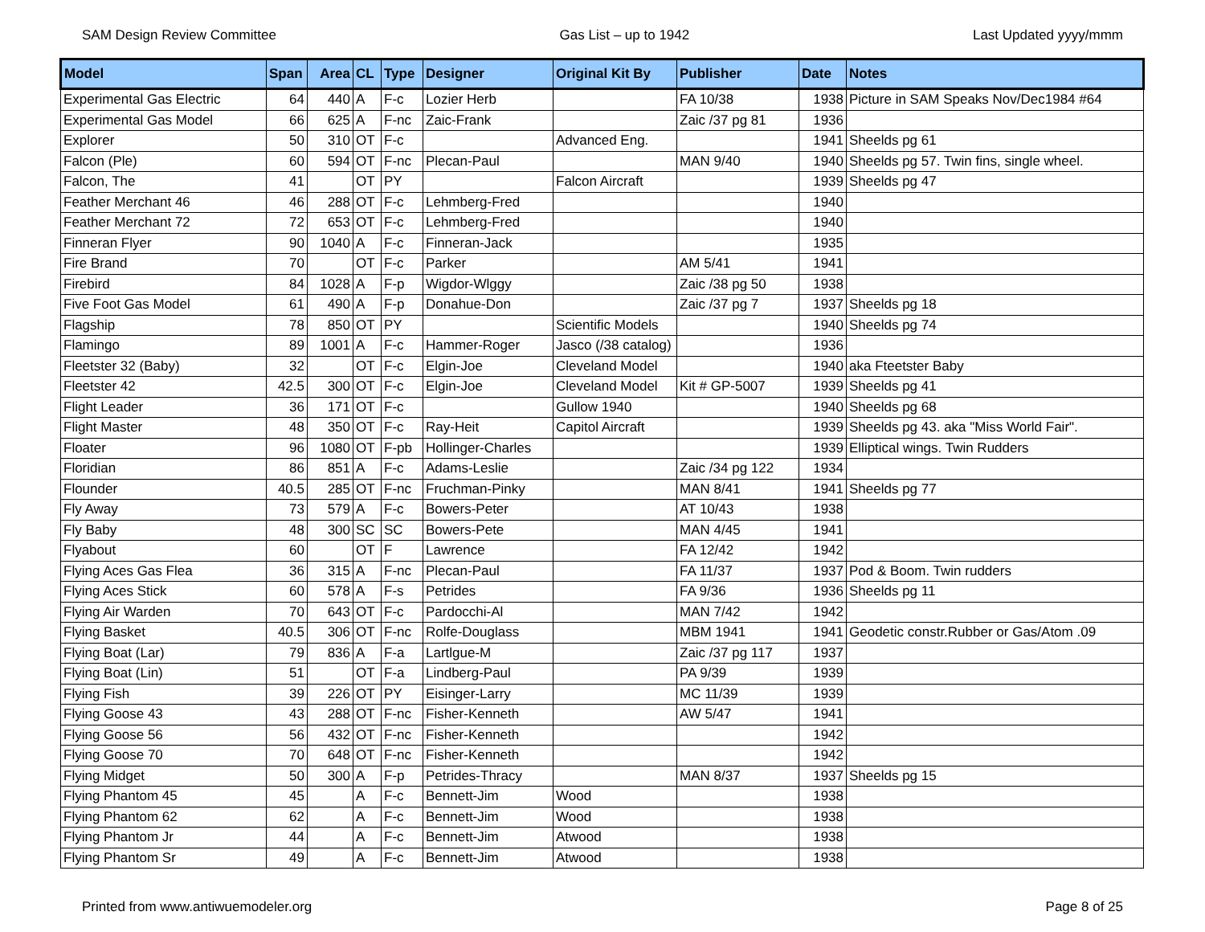SAM Design Review Committee Gas List – up to 1942 Last Updated yyyy/mmm
| Model | Span | Area | CL | Type | Designer | Original Kit By | Publisher | Date | Notes |
| --- | --- | --- | --- | --- | --- | --- | --- | --- | --- |
| Experimental Gas Electric | 64 | 440 | A | F-c | Lozier Herb | | FA 10/38 | 1938 | Picture in SAM Speaks Nov/Dec1984 #64 |
| Experimental Gas Model | 66 | 625 | A | F-nc | Zaic-Frank | | Zaic /37 pg 81 | 1936 | |
| Explorer | 50 | 310 | OT | F-c | | Advanced Eng. | | 1941 | Sheelds pg 61 |
| Falcon (Ple) | 60 | 594 | OT | F-nc | Plecan-Paul | | MAN 9/40 | 1940 | Sheelds pg 57. Twin fins, single wheel. |
| Falcon, The | 41 | | OT | PY | | Falcon Aircraft | | 1939 | Sheelds pg 47 |
| Feather Merchant 46 | 46 | 288 | OT | F-c | Lehmberg-Fred | | | 1940 | |
| Feather Merchant 72 | 72 | 653 | OT | F-c | Lehmberg-Fred | | | 1940 | |
| Finneran Flyer | 90 | 1040 | A | F-c | Finneran-Jack | | | 1935 | |
| Fire Brand | 70 | | OT | F-c | Parker | | AM 5/41 | 1941 | |
| Firebird | 84 | 1028 | A | F-p | Wigdor-Wlggy | | Zaic /38 pg 50 | 1938 | |
| Five Foot Gas Model | 61 | 490 | A | F-p | Donahue-Don | | Zaic /37 pg 7 | 1937 | Sheelds pg 18 |
| Flagship | 78 | 850 | OT | PY | | Scientific Models | | 1940 | Sheelds pg 74 |
| Flamingo | 89 | 1001 | A | F-c | Hammer-Roger | Jasco (/38 catalog) | | 1936 | |
| Fleetster 32 (Baby) | 32 | | OT | F-c | Elgin-Joe | Cleveland Model | | 1940 | aka Fteetster Baby |
| Fleetster 42 | 42.5 | 300 | OT | F-c | Elgin-Joe | Cleveland Model | Kit # GP-5007 | 1939 | Sheelds pg 41 |
| Flight Leader | 36 | 171 | OT | F-c | | Gullow 1940 | | 1940 | Sheelds pg 68 |
| Flight Master | 48 | 350 | OT | F-c | Ray-Heit | Capitol Aircraft | | 1939 | Sheelds pg 43. aka "Miss World Fair". |
| Floater | 96 | 1080 | OT | F-pb | Hollinger-Charles | | | 1939 | Elliptical wings. Twin Rudders |
| Floridian | 86 | 851 | A | F-c | Adams-Leslie | | Zaic /34 pg 122 | 1934 | |
| Flounder | 40.5 | 285 | OT | F-nc | Fruchman-Pinky | | MAN 8/41 | 1941 | Sheelds pg 77 |
| Fly Away | 73 | 579 | A | F-c | Bowers-Peter | | AT 10/43 | 1938 | |
| Fly Baby | 48 | 300 | SC | SC | Bowers-Pete | | MAN 4/45 | 1941 | |
| Flyabout | 60 | | OT | F | Lawrence | | FA 12/42 | 1942 | |
| Flying Aces Gas Flea | 36 | 315 | A | F-nc | Plecan-Paul | | FA 11/37 | 1937 | Pod & Boom. Twin rudders |
| Flying Aces Stick | 60 | 578 | A | F-s | Petrides | | FA 9/36 | 1936 | Sheelds pg 11 |
| Flying Air Warden | 70 | 643 | OT | F-c | Pardocchi-Al | | MAN 7/42 | 1942 | |
| Flying Basket | 40.5 | 306 | OT | F-nc | Rolfe-Douglass | | MBM 1941 | 1941 | Geodetic constr.Rubber or Gas/Atom .09 |
| Flying Boat (Lar) | 79 | 836 | A | F-a | Lartlgue-M | | Zaic /37 pg 117 | 1937 | |
| Flying Boat (Lin) | 51 | | OT | F-a | Lindberg-Paul | | PA 9/39 | 1939 | |
| Flying Fish | 39 | 226 | OT | PY | Eisinger-Larry | | MC 11/39 | 1939 | |
| Flying Goose 43 | 43 | 288 | OT | F-nc | Fisher-Kenneth | | AW 5/47 | 1941 | |
| Flying Goose 56 | 56 | 432 | OT | F-nc | Fisher-Kenneth | | | 1942 | |
| Flying Goose 70 | 70 | 648 | OT | F-nc | Fisher-Kenneth | | | 1942 | |
| Flying Midget | 50 | 300 | A | F-p | Petrides-Thracy | | MAN 8/37 | 1937 | Sheelds pg 15 |
| Flying Phantom 45 | 45 | | A | F-c | Bennett-Jim | Wood | | 1938 | |
| Flying Phantom 62 | 62 | | A | F-c | Bennett-Jim | Wood | | 1938 | |
| Flying Phantom Jr | 44 | | A | F-c | Bennett-Jim | Atwood | | 1938 | |
| Flying Phantom Sr | 49 | | A | F-c | Bennett-Jim | Atwood | | 1938 | |
Printed from www.antiwuemodeler.org Page 8 of 25